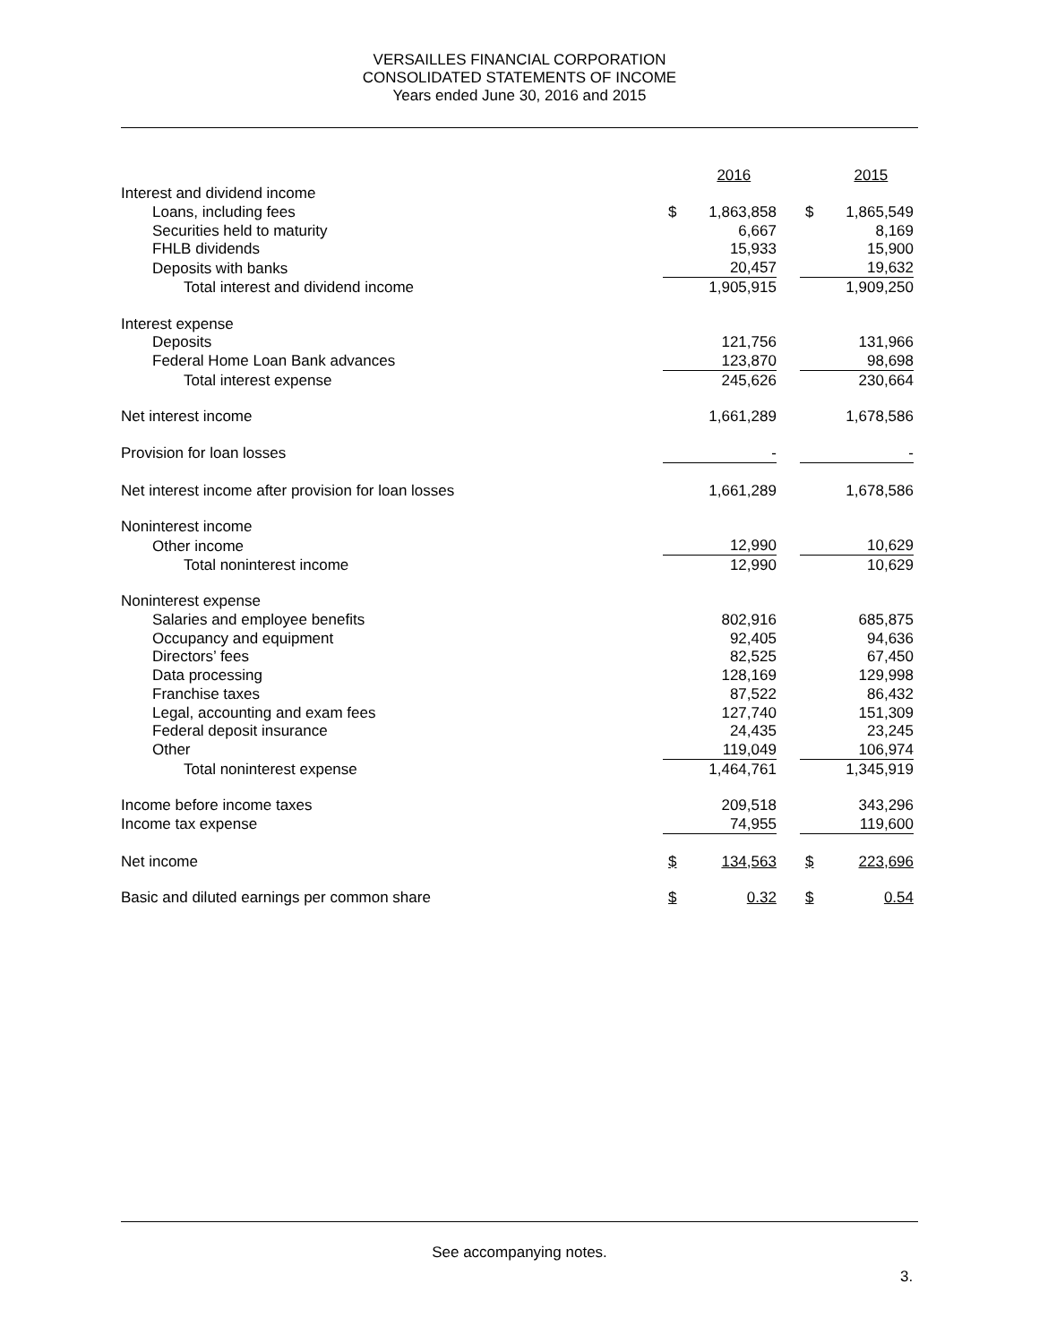VERSAILLES FINANCIAL CORPORATION
CONSOLIDATED STATEMENTS OF INCOME
Years ended June 30, 2016 and 2015
| | | 2016 | | | 2015 |
| Interest and dividend income | | | | | |
| Loans, including fees | $ | 1,863,858 | | $ | 1,865,549 |
| Securities held to maturity | | 6,667 | | | 8,169 |
| FHLB dividends | | 15,933 | | | 15,900 |
| Deposits with banks | | 20,457 | | | 19,632 |
| Total interest and dividend income | | 1,905,915 | | | 1,909,250 |
| Interest expense | | | | | |
| Deposits | | 121,756 | | | 131,966 |
| Federal Home Loan Bank advances | | 123,870 | | | 98,698 |
| Total interest expense | | 245,626 | | | 230,664 |
| Net interest income | | 1,661,289 | | | 1,678,586 |
| Provision for loan losses | | - | | | - |
| Net interest income after provision for loan losses | | 1,661,289 | | | 1,678,586 |
| Noninterest income | | | | | |
| Other income | | 12,990 | | | 10,629 |
| Total noninterest income | | 12,990 | | | 10,629 |
| Noninterest expense | | | | | |
| Salaries and employee benefits | | 802,916 | | | 685,875 |
| Occupancy and equipment | | 92,405 | | | 94,636 |
| Directors’ fees | | 82,525 | | | 67,450 |
| Data processing | | 128,169 | | | 129,998 |
| Franchise taxes | | 87,522 | | | 86,432 |
| Legal, accounting and exam fees | | 127,740 | | | 151,309 |
| Federal deposit insurance | | 24,435 | | | 23,245 |
| Other | | 119,049 | | | 106,974 |
| Total noninterest expense | | 1,464,761 | | | 1,345,919 |
| Income before income taxes | | 209,518 | | | 343,296 |
| Income tax expense | | 74,955 | | | 119,600 |
| Net income | $ | 134,563 | | $ | 223,696 |
| Basic and diluted earnings per common share | $ | 0.32 | | $ | 0.54 |
See accompanying notes.
3.